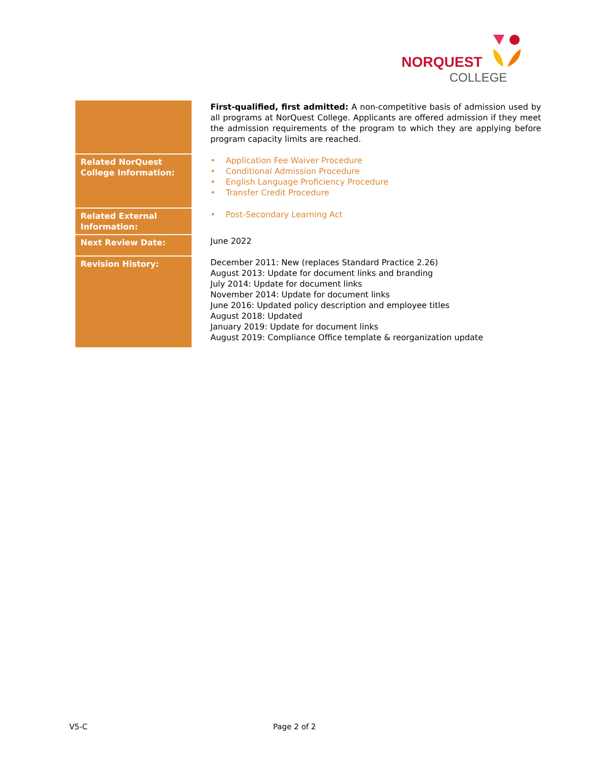NORQUEST
COLLEGE
| | First-qualified, first admitted: A non-competitive basis of admission used by all programs at NorQuest College. Applicants are offered admission if they meet the admission requirements of the program to which they are applying before program capacity limits are reached. |
| Related NorQuest College Information: | • Application Fee Waiver Procedure • Conditional Admission Procedure • English Language Proficiency Procedure • Transfer Credit Procedure |
| Related External Information: | • Post-Secondary Learning Act |
| Next Review Date: | June 2022 |
| Revision History: | December 2011: New (replaces Standard Practice 2.26) August 2013: Update for document links and branding July 2014: Update for document links November 2014: Update for document links June 2016: Updated policy description and employee titles August 2018: Updated January 2019: Update for document links August 2019: Compliance Office template & reorganization update |
V5-C Page 2 of 2